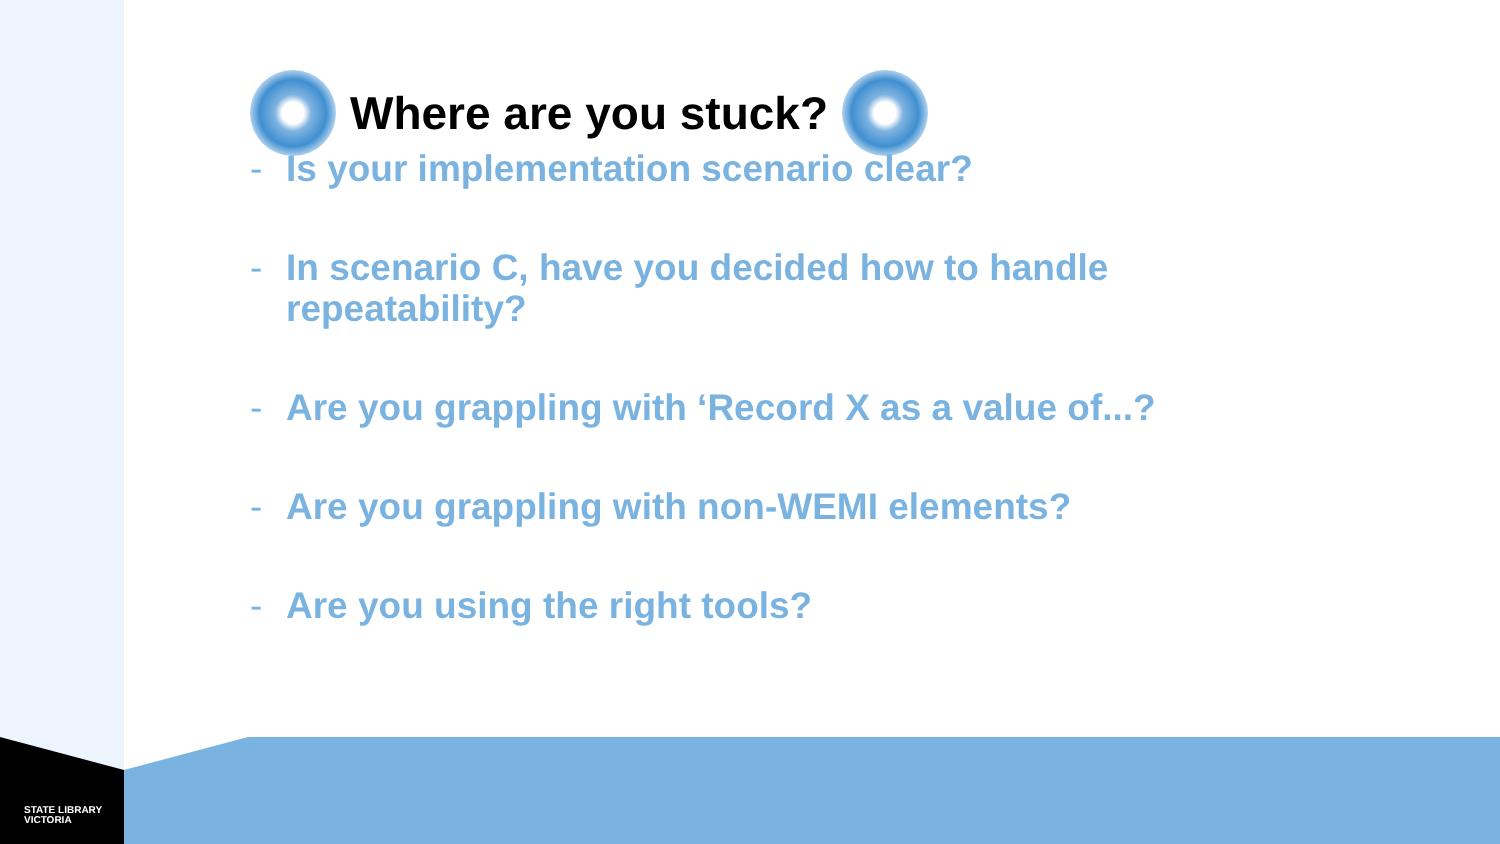STATE LIBRARY
VICTORIA
Where are you stuck?
- Is your implementation scenario clear?
- In scenario C, have you decided how to handle repeatability?
- Are you grappling with ‘Record X as a value of...?
- Are you grappling with non-WEMI elements?
- Are you using the right tools?